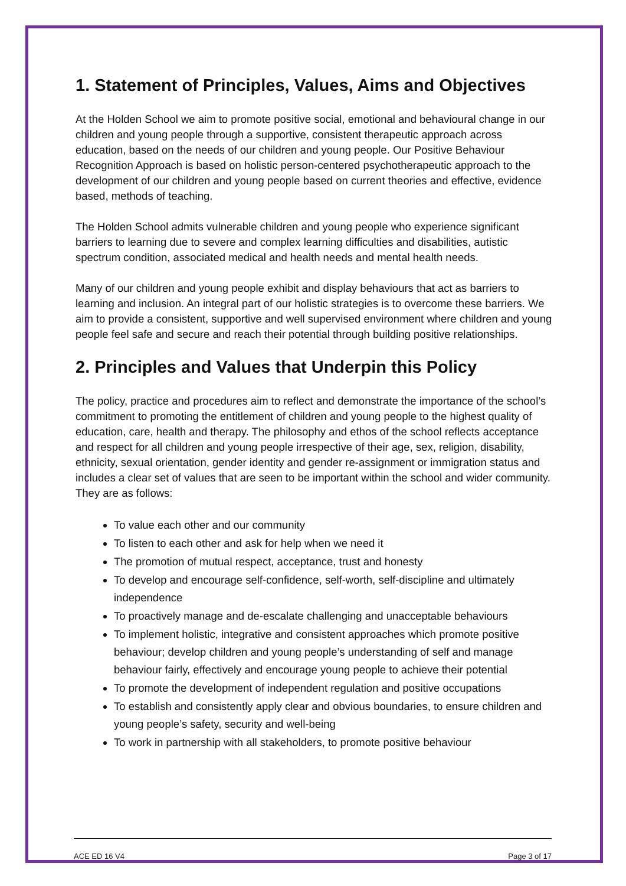1. Statement of Principles, Values, Aims and Objectives
At the Holden School we aim to promote positive social, emotional and behavioural change in our children and young people through a supportive, consistent therapeutic approach across education, based on the needs of our children and young people. Our Positive Behaviour Recognition Approach is based on holistic person-centered psychotherapeutic approach to the development of our children and young people based on current theories and effective, evidence based, methods of teaching.
The Holden School admits vulnerable children and young people who experience significant barriers to learning due to severe and complex learning difficulties and disabilities, autistic spectrum condition, associated medical and health needs and mental health needs.
Many of our children and young people exhibit and display behaviours that act as barriers to learning and inclusion. An integral part of our holistic strategies is to overcome these barriers. We aim to provide a consistent, supportive and well supervised environment where children and young people feel safe and secure and reach their potential through building positive relationships.
2. Principles and Values that Underpin this Policy
The policy, practice and procedures aim to reflect and demonstrate the importance of the school’s commitment to promoting the entitlement of children and young people to the highest quality of education, care, health and therapy. The philosophy and ethos of the school reflects acceptance and respect for all children and young people irrespective of their age, sex, religion, disability, ethnicity, sexual orientation, gender identity and gender re-assignment or immigration status and includes a clear set of values that are seen to be important within the school and wider community. They are as follows:
To value each other and our community
To listen to each other and ask for help when we need it
The promotion of mutual respect, acceptance, trust and honesty
To develop and encourage self-confidence, self-worth, self-discipline and ultimately independence
To proactively manage and de-escalate challenging and unacceptable behaviours
To implement holistic, integrative and consistent approaches which promote positive behaviour; develop children and young people’s understanding of self and manage behaviour fairly, effectively and encourage young people to achieve their potential
To promote the development of independent regulation and positive occupations
To establish and consistently apply clear and obvious boundaries, to ensure children and young people’s safety, security and well-being
To work in partnership with all stakeholders, to promote positive behaviour
ACE ED 16 V4 Page 3 of 17